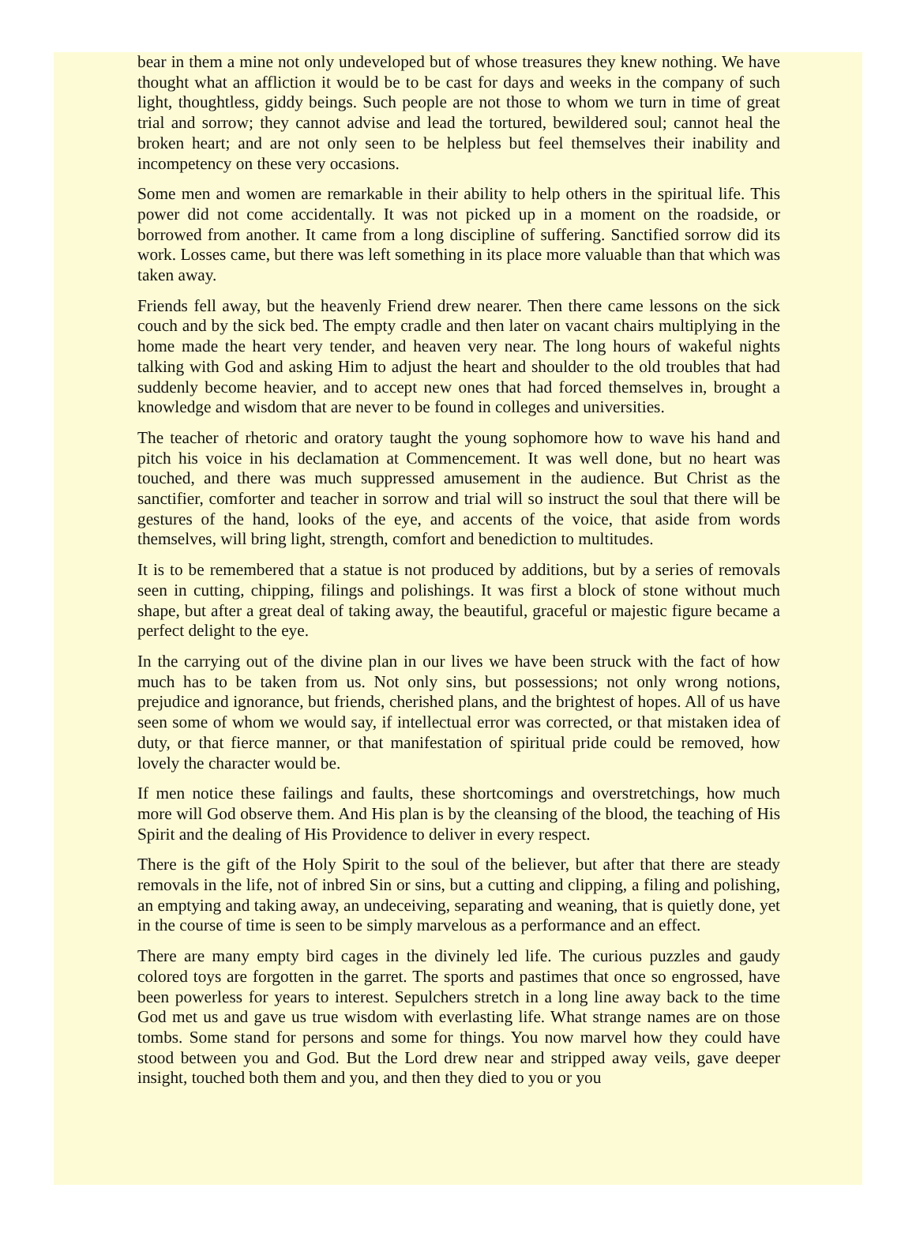bear in them a mine not only undeveloped but of whose treasures they knew nothing. We have thought what an affliction it would be to be cast for days and weeks in the company of such light, thoughtless, giddy beings. Such people are not those to whom we turn in time of great trial and sorrow; they cannot advise and lead the tortured, bewildered soul; cannot heal the broken heart; and are not only seen to be helpless but feel themselves their inability and incompetency on these very occasions.
Some men and women are remarkable in their ability to help others in the spiritual life. This power did not come accidentally. It was not picked up in a moment on the roadside, or borrowed from another. It came from a long discipline of suffering. Sanctified sorrow did its work. Losses came, but there was left something in its place more valuable than that which was taken away.
Friends fell away, but the heavenly Friend drew nearer. Then there came lessons on the sick couch and by the sick bed. The empty cradle and then later on vacant chairs multiplying in the home made the heart very tender, and heaven very near. The long hours of wakeful nights talking with God and asking Him to adjust the heart and shoulder to the old troubles that had suddenly become heavier, and to accept new ones that had forced themselves in, brought a knowledge and wisdom that are never to be found in colleges and universities.
The teacher of rhetoric and oratory taught the young sophomore how to wave his hand and pitch his voice in his declamation at Commencement. It was well done, but no heart was touched, and there was much suppressed amusement in the audience. But Christ as the sanctifier, comforter and teacher in sorrow and trial will so instruct the soul that there will be gestures of the hand, looks of the eye, and accents of the voice, that aside from words themselves, will bring light, strength, comfort and benediction to multitudes.
It is to be remembered that a statue is not produced by additions, but by a series of removals seen in cutting, chipping, filings and polishings. It was first a block of stone without much shape, but after a great deal of taking away, the beautiful, graceful or majestic figure became a perfect delight to the eye.
In the carrying out of the divine plan in our lives we have been struck with the fact of how much has to be taken from us. Not only sins, but possessions; not only wrong notions, prejudice and ignorance, but friends, cherished plans, and the brightest of hopes. All of us have seen some of whom we would say, if intellectual error was corrected, or that mistaken idea of duty, or that fierce manner, or that manifestation of spiritual pride could be removed, how lovely the character would be.
If men notice these failings and faults, these shortcomings and overstretchings, how much more will God observe them. And His plan is by the cleansing of the blood, the teaching of His Spirit and the dealing of His Providence to deliver in every respect.
There is the gift of the Holy Spirit to the soul of the believer, but after that there are steady removals in the life, not of inbred Sin or sins, but a cutting and clipping, a filing and polishing, an emptying and taking away, an undeceiving, separating and weaning, that is quietly done, yet in the course of time is seen to be simply marvelous as a performance and an effect.
There are many empty bird cages in the divinely led life. The curious puzzles and gaudy colored toys are forgotten in the garret. The sports and pastimes that once so engrossed, have been powerless for years to interest. Sepulchers stretch in a long line away back to the time God met us and gave us true wisdom with everlasting life. What strange names are on those tombs. Some stand for persons and some for things. You now marvel how they could have stood between you and God. But the Lord drew near and stripped away veils, gave deeper insight, touched both them and you, and then they died to you or you